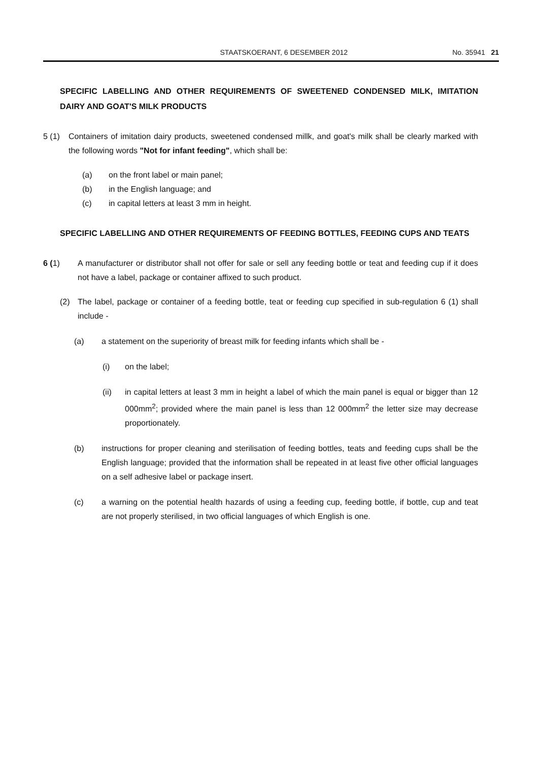STAATSKOERANT, 6 DESEMBER 2012 No. 35941 21
SPECIFIC LABELLING AND OTHER REQUIREMENTS OF SWEETENED CONDENSED MILK, IMITATION DAIRY AND GOAT'S MILK PRODUCTS
5 (1) Containers of imitation dairy products, sweetened condensed millk, and goat's milk shall be clearly marked with the following words "Not for infant feeding", which shall be:
(a) on the front label or main panel;
(b) in the English language; and
(c) in capital letters at least 3 mm in height.
SPECIFIC LABELLING AND OTHER REQUIREMENTS OF FEEDING BOTTLES, FEEDING CUPS AND TEATS
6 (1) A manufacturer or distributor shall not offer for sale or sell any feeding bottle or teat and feeding cup if it does not have a label, package or container affixed to such product.
(2) The label, package or container of a feeding bottle, teat or feeding cup specified in sub-regulation 6 (1) shall include -
(a) a statement on the superiority of breast milk for feeding infants which shall be -
(i) on the label;
(ii) in capital letters at least 3 mm in height a label of which the main panel is equal or bigger than 12 000mm<sup>2</sup>; provided where the main panel is less than 12 000mm<sup>2</sup> the letter size may decrease proportionately.
(b) instructions for proper cleaning and sterilisation of feeding bottles, teats and feeding cups shall be the English language; provided that the information shall be repeated in at least five other official languages on a self adhesive label or package insert.
(c) a warning on the potential health hazards of using a feeding cup, feeding bottle, if bottle, cup and teat are not properly sterilised, in two official languages of which English is one.